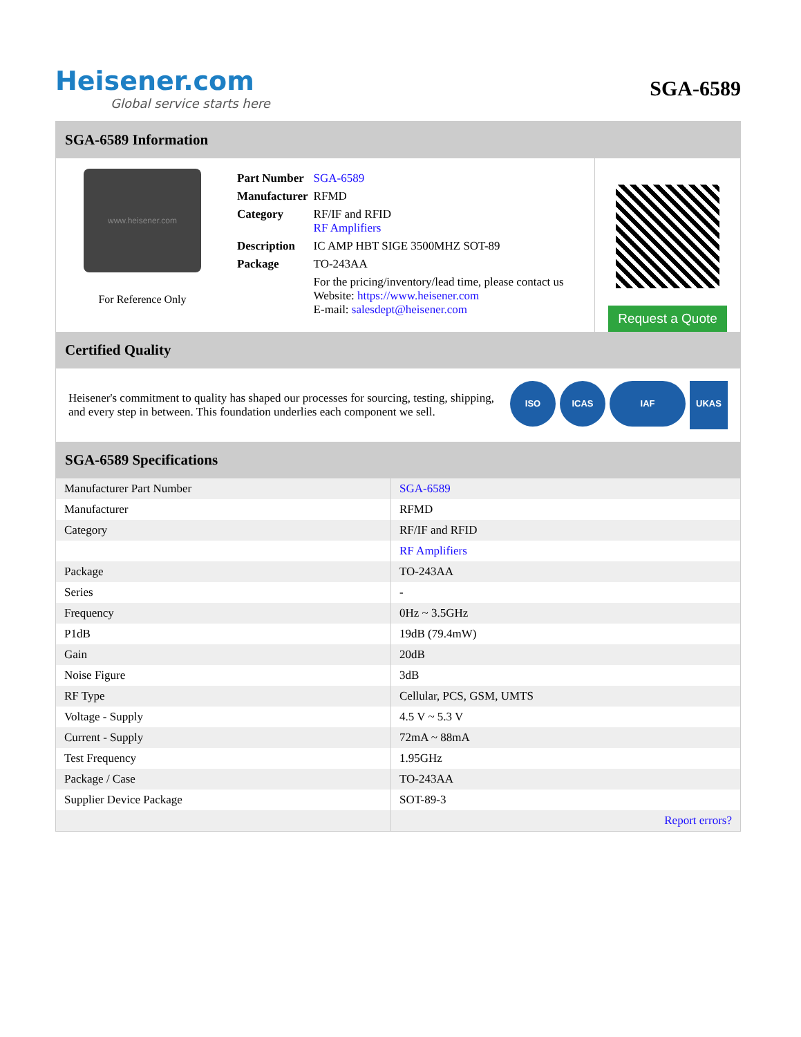Heisener.com
Global service starts here
SGA-6589
SGA-6589 Information
www.heisener.com
For Reference Only
| Part Number | SGA-6589 |
| Manufacturer | RFMD |
| Category | RF/IF and RFID RF Amplifiers |
| Description | IC AMP HBT SIGE 3500MHZ SOT-89 |
| Package | TO-243AA |
| | For the pricing/inventory/lead time, please contact us Website: https://www.heisener.com E-mail: salesdept@heisener.com |
Request a Quote
Certified Quality
Heisener's commitment to quality has shaped our processes for sourcing, testing, shipping, and every step in between. This foundation underlies each component we sell.
ISO ICAS IAF
UKAS
SGA-6589 Specifications
| Manufacturer Part Number | SGA-6589 |
| Manufacturer | RFMD |
| Category | RF/IF and RFID |
| | RF Amplifiers |
| Package | TO-243AA |
| Series | - |
| Frequency | 0Hz ~ 3.5GHz |
| P1dB | 19dB (79.4mW) |
| Gain | 20dB |
| Noise Figure | 3dB |
| RF Type | Cellular, PCS, GSM, UMTS |
| Voltage - Supply | 4.5 V ~ 5.3 V |
| Current - Supply | 72mA ~ 88mA |
| Test Frequency | 1.95GHz |
| Package / Case | TO-243AA |
| Supplier Device Package | SOT-89-3 |
| | Report errors? |